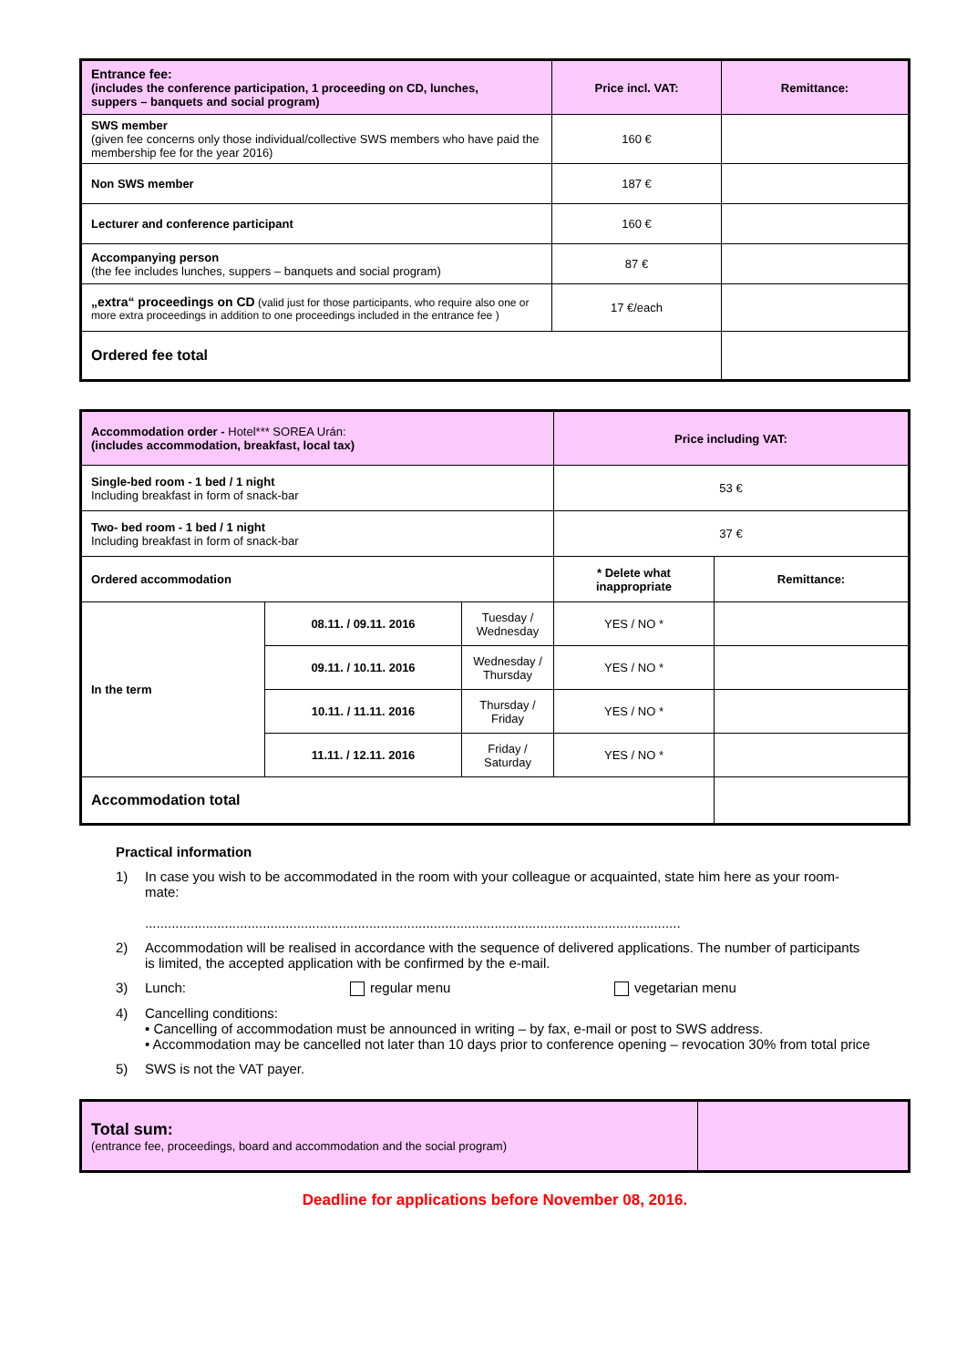| Entrance fee: (includes the conference participation, 1 proceeding on CD, lunches, suppers – banquets and social program) | Price incl. VAT: | Remittance: |
| SWS member (given fee concerns only those individual/collective SWS members who have paid the membership fee for the year 2016) | 160 € | |
| Non SWS member | 187 € | |
| Lecturer and conference participant | 160 € | |
| Accompanying person (the fee includes lunches, suppers – banquets and social program) | 87 € | |
| „extra“ proceedings on CD (valid just for those participants, who require also one or more extra proceedings in addition to one proceedings included in the entrance fee ) | 17 €/each | |
| Ordered fee total | | |
| Accommodation order - Hotel*** SOREA Urán: (includes accommodation, breakfast, local tax) | | | Price including VAT: | |
| Single-bed room - 1 bed / 1 night Including breakfast in form of snack-bar | | | 53 € | |
| Two- bed room - 1 bed / 1 night Including breakfast in form of snack-bar | | | 37 € | |
| Ordered accommodation | | | * Delete what inappropriate | Remittance: |
| In the term | 08.11. / 09.11. 2016 | Tuesday / Wednesday | YES / NO * | |
| | 09.11. / 10.11. 2016 | Wednesday / Thursday | YES / NO * | |
| | 10.11. / 11.11. 2016 | Thursday / Friday | YES / NO * | |
| | 11.11. / 12.11. 2016 | Friday / Saturday | YES / NO * | |
| Accommodation total | | | | |
Practical information
1) In case you wish to be accommodated in the room with your colleague or acquainted, state him here as your room-mate:
.............................................................................................................................................
2) Accommodation will be realised in accordance with the sequence of delivered applications. The number of participants is limited, the accepted application with be confirmed by the e-mail.
3) Lunch: regular menu vegetarian menu
4) Cancelling conditions:
• Cancelling of accommodation must be announced in writing – by fax, e-mail or post to SWS address.
• Accommodation may be cancelled not later than 10 days prior to conference opening – revocation 30% from total price
5) SWS is not the VAT payer.
| Total sum: (entrance fee, proceedings, board and accommodation and the social program) | |
Deadline for applications before November 08, 2016.